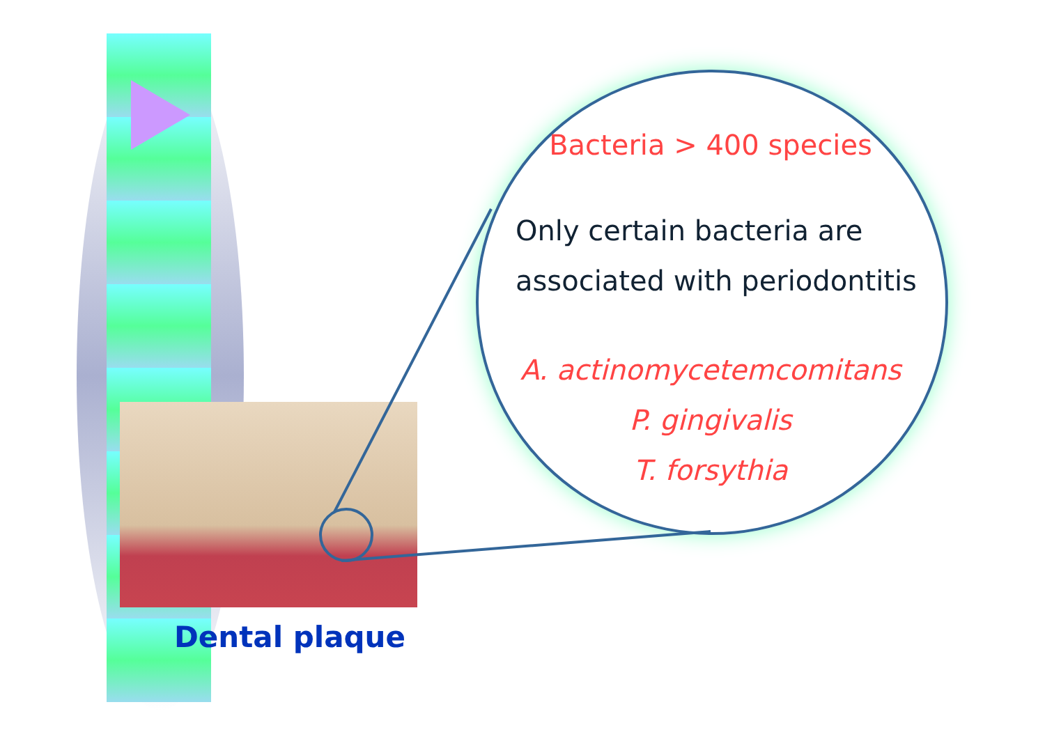Bacteria > 400 species
Only certain bacteria are
associated with periodontitis
A. actinomycetemcomitans
P. gingivalis
T. forsythia
Dental plaque